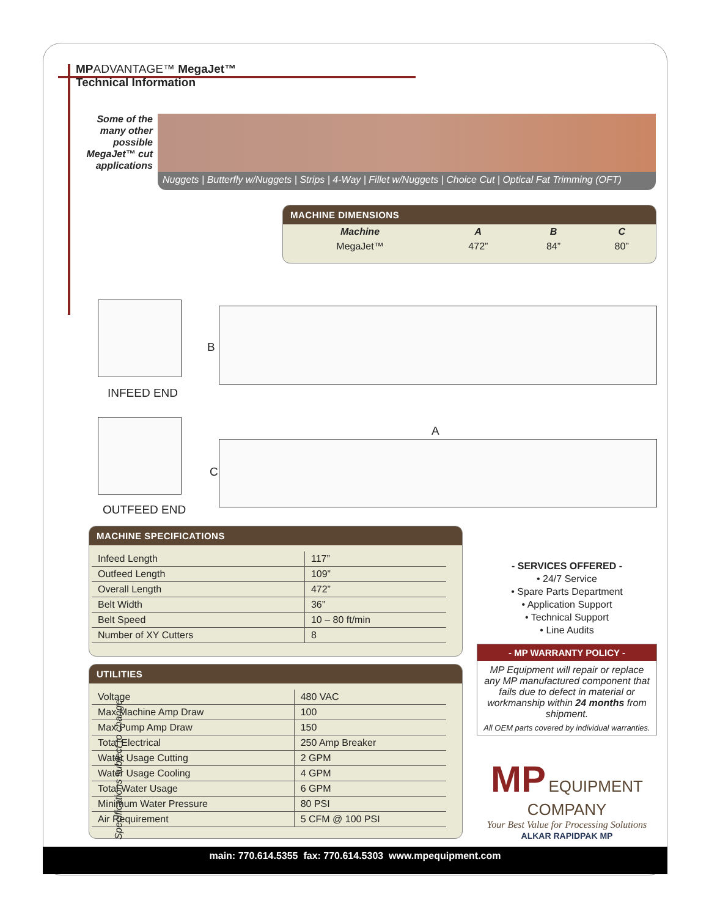MPADVANTAGE™ MegaJet™
Technical Information
Some of the many other possible MegaJet™ cut applications
Nuggets | Butterfly w/Nuggets | Strips | 4-Way | Fillet w/Nuggets | Choice Cut | Optical Fat Trimming (OFT)
MACHINE DIMENSIONS
| Machine | A | B | C |
| --- | --- | --- | --- |
| MegaJet™ | 472” | 84” | 80” |
INFEED END
OUTFEED END
B
C
A
MACHINE SPECIFICATIONS
| Infeed Length | 117” |
| Outfeed Length | 109” |
| Overall Length | 472” |
| Belt Width | 36” |
| Belt Speed | 10 – 80 ft/min |
| Number of XY Cutters | 8 |
UTILITIES
| Voltage | 480 VAC |
| Max Machine Amp Draw | 100 |
| Max Pump Amp Draw | 150 |
| Total Electrical | 250 Amp Breaker |
| Water Usage Cutting | 2 GPM |
| Water Usage Cooling | 4 GPM |
| Total Water Usage | 6 GPM |
| Minimum Water Pressure | 80 PSI |
| Air Requirement | 5 CFM @ 100 PSI |
Specifications subject to change
- SERVICES OFFERED -
• 24/7 Service
• Spare Parts Department
• Application Support
• Technical Support
• Line Audits
- MP WARRANTY POLICY -
MP Equipment will repair or replace any MP manufactured component that fails due to defect in material or workmanship within 24 months from shipment.
All OEM parts covered by individual warranties.
MP EQUIPMENT COMPANY
Your Best Value for Processing Solutions
ALKAR RAPIDPAK MP
main: 770.614.5355 fax: 770.614.5303 www.mpequipment.com